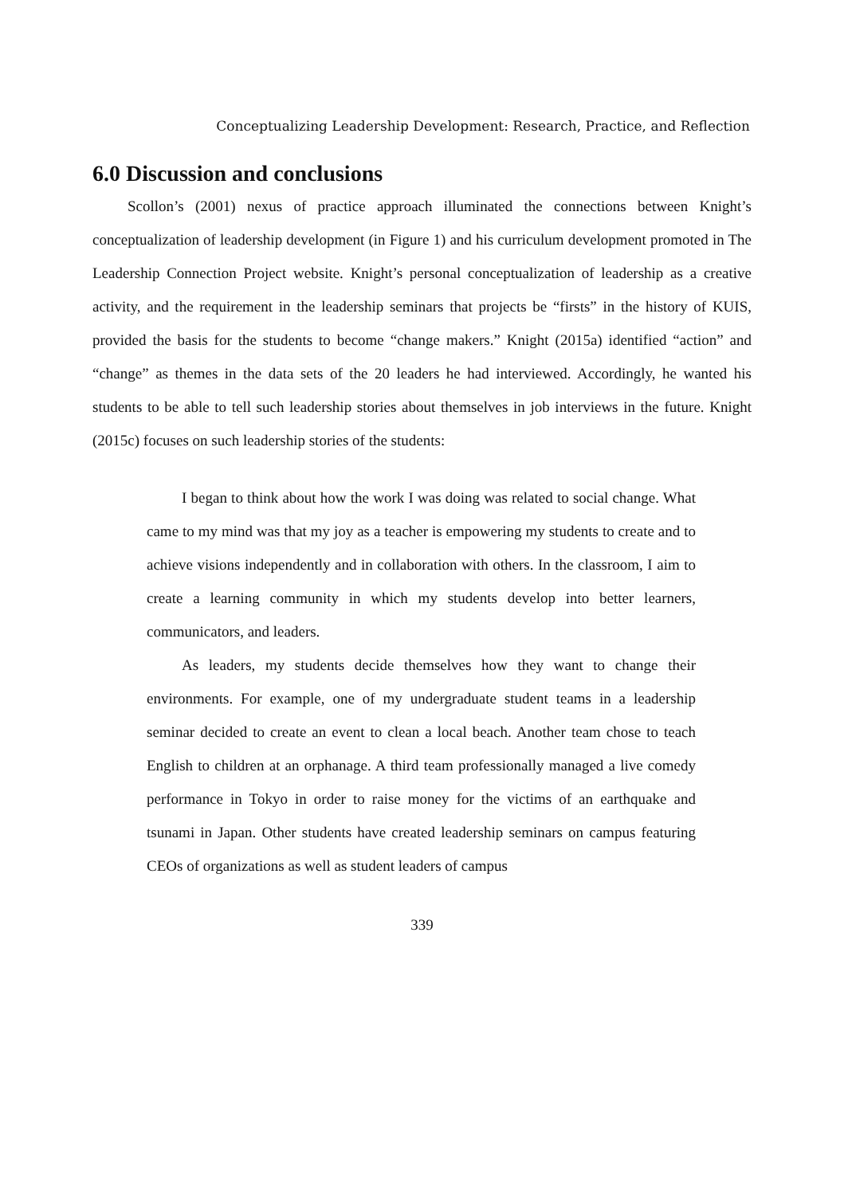Conceptualizing Leadership Development: Research, Practice, and Reflection
6.0 Discussion and conclusions
Scollon’s (2001) nexus of practice approach illuminated the connections between Knight’s conceptualization of leadership development (in Figure 1) and his curriculum development promoted in The Leadership Connection Project website. Knight’s personal conceptualization of leadership as a creative activity, and the requirement in the leadership seminars that projects be “firsts” in the history of KUIS, provided the basis for the students to become “change makers.” Knight (2015a) identified “action” and “change” as themes in the data sets of the 20 leaders he had interviewed. Accordingly, he wanted his students to be able to tell such leadership stories about themselves in job interviews in the future. Knight (2015c) focuses on such leadership stories of the students:
I began to think about how the work I was doing was related to social change. What came to my mind was that my joy as a teacher is empowering my students to create and to achieve visions independently and in collaboration with others. In the classroom, I aim to create a learning community in which my students develop into better learners, communicators, and leaders.
As leaders, my students decide themselves how they want to change their environments. For example, one of my undergraduate student teams in a leadership seminar decided to create an event to clean a local beach. Another team chose to teach English to children at an orphanage. A third team professionally managed a live comedy performance in Tokyo in order to raise money for the victims of an earthquake and tsunami in Japan. Other students have created leadership seminars on campus featuring CEOs of organizations as well as student leaders of campus
339